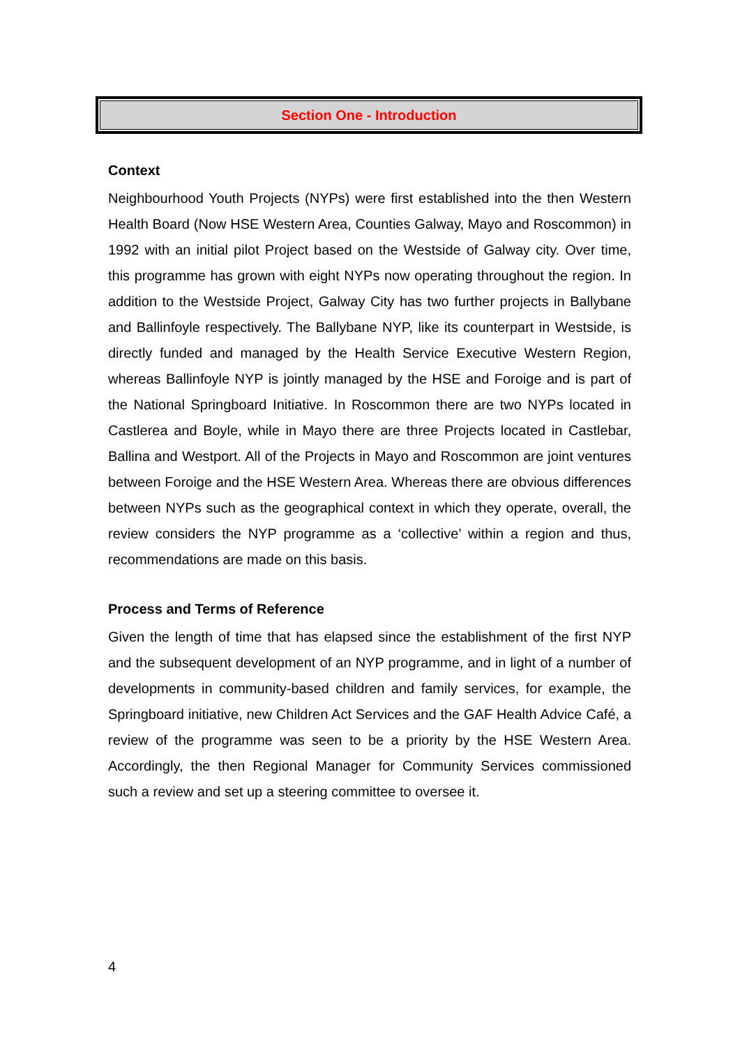Section One - Introduction
Context
Neighbourhood Youth Projects (NYPs) were first established into the then Western Health Board (Now HSE Western Area, Counties Galway, Mayo and Roscommon) in 1992 with an initial pilot Project based on the Westside of Galway city. Over time, this programme has grown with eight NYPs now operating throughout the region. In addition to the Westside Project, Galway City has two further projects in Ballybane and Ballinfoyle respectively. The Ballybane NYP, like its counterpart in Westside, is directly funded and managed by the Health Service Executive Western Region, whereas Ballinfoyle NYP is jointly managed by the HSE and Foroige and is part of the National Springboard Initiative. In Roscommon there are two NYPs located in Castlerea and Boyle, while in Mayo there are three Projects located in Castlebar, Ballina and Westport. All of the Projects in Mayo and Roscommon are joint ventures between Foroige and the HSE Western Area. Whereas there are obvious differences between NYPs such as the geographical context in which they operate, overall, the review considers the NYP programme as a ‘collective’ within a region and thus, recommendations are made on this basis.
Process and Terms of Reference
Given the length of time that has elapsed since the establishment of the first NYP and the subsequent development of an NYP programme, and in light of a number of developments in community-based children and family services, for example, the Springboard initiative, new Children Act Services and the GAF Health Advice Café, a review of the programme was seen to be a priority by the HSE Western Area. Accordingly, the then Regional Manager for Community Services commissioned such a review and set up a steering committee to oversee it.
4